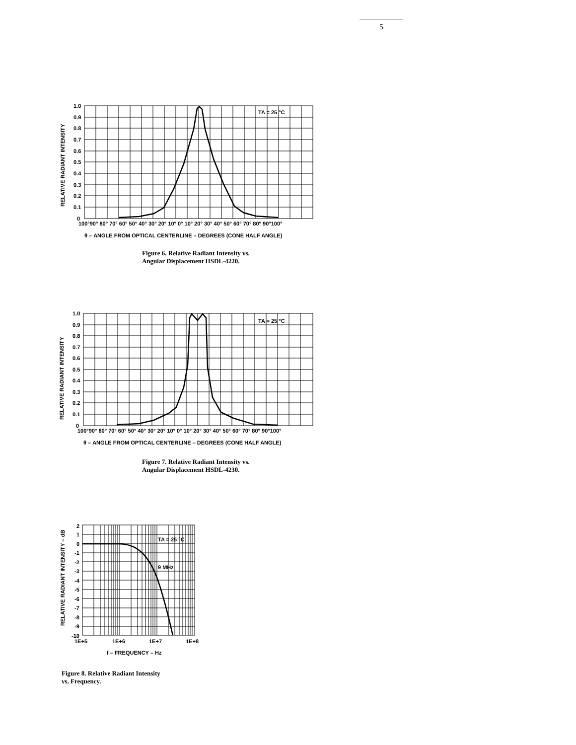5
RELATIVE RADIANT INTENSITY
1.0
0.9
0.8
0.7
0.6
0.5
0.4
0.3
0.2
0.1
0
100°90° 80° 70° 60° 50° 40° 30° 20° 10° 0° 10° 20° 30° 40° 50° 60° 70° 80° 90°100°
TA = 25 °C
θ – ANGLE FROM OPTICAL CENTERLINE – DEGREES (CONE HALF ANGLE)
Figure 6. Relative Radiant Intensity vs.
Angular Displacement HSDL-4220.
RELATIVE RADIANT INTENSITY
1.0
0.9
0.8
0.7
0.6
0.5
0.4
0.3
0.2
0.1
0
100°90° 80° 70° 60° 50° 40° 30° 20° 10° 0° 10° 20° 30° 40° 50° 60° 70° 80° 90°100°
TA = 25 °C
θ – ANGLE FROM OPTICAL CENTERLINE – DEGREES (CONE HALF ANGLE)
Figure 7. Relative Radiant Intensity vs.
Angular Displacement HSDL-4230.
RELATIVE RADIANT INTENSITY – dB
2
1
0
-1
-2
-3
-4
-5
-6
-7
-8
-9
-10
1E+5
1E+6
1E+7
1E+8
TA = 25 °C
9 MHz
f – FREQUENCY – Hz
Figure 8. Relative Radiant Intensity
vs. Frequency.